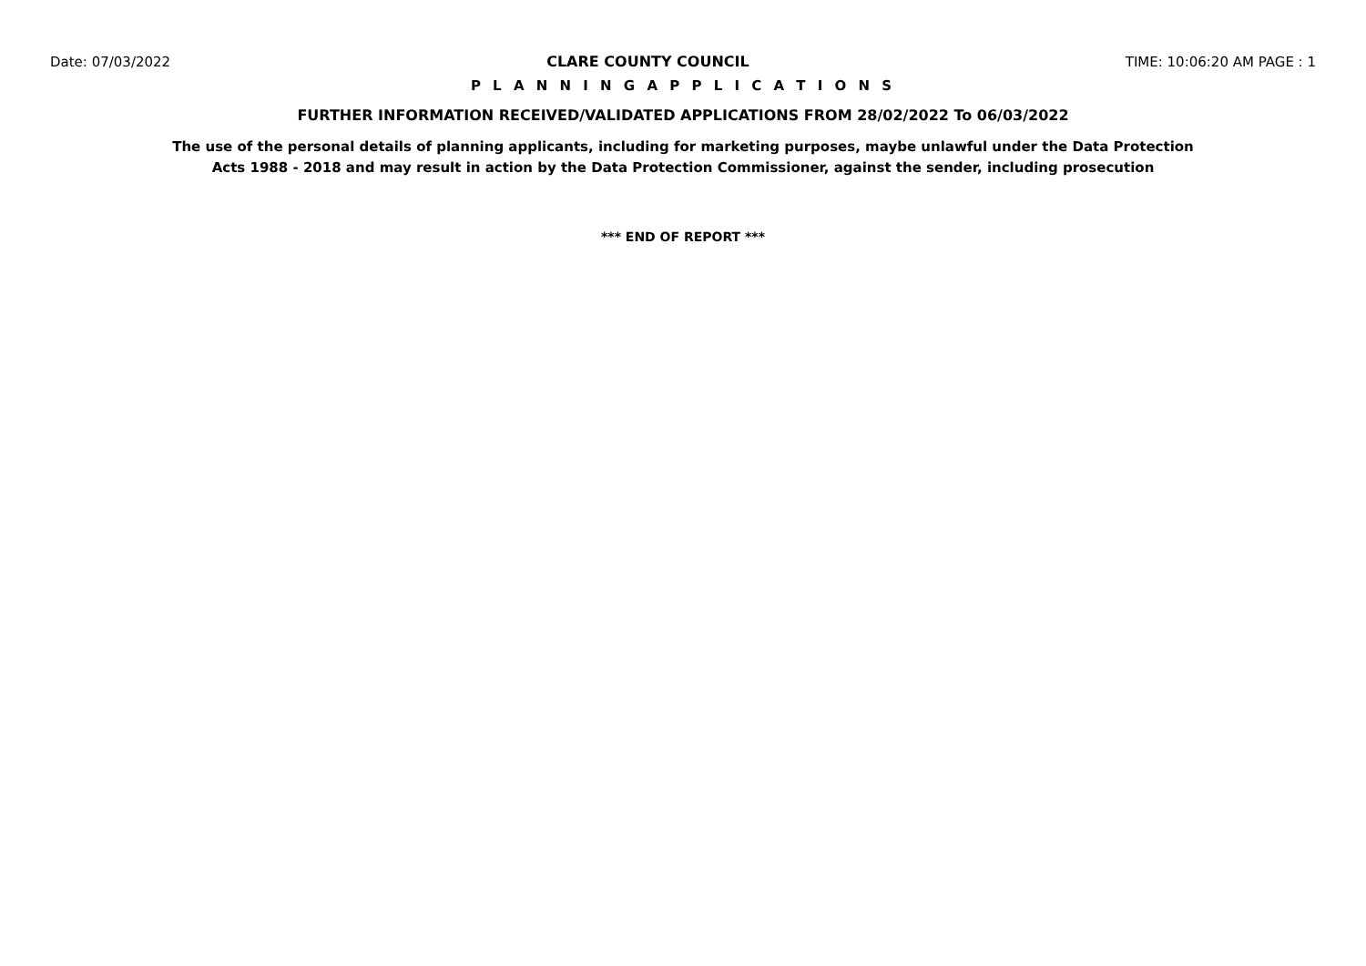Date: 07/03/2022 CLARE COUNTY COUNCIL TIME: 10:06:20 AM PAGE : 1
P L A N N I N G A P P L I C A T I O N S
FURTHER INFORMATION RECEIVED/VALIDATED APPLICATIONS FROM 28/02/2022 To 06/03/2022
The use of the personal details of planning applicants, including for marketing purposes, maybe unlawful under the Data Protection
Acts 1988 - 2018 and may result in action by the Data Protection Commissioner, against the sender, including prosecution
*** END OF REPORT ***